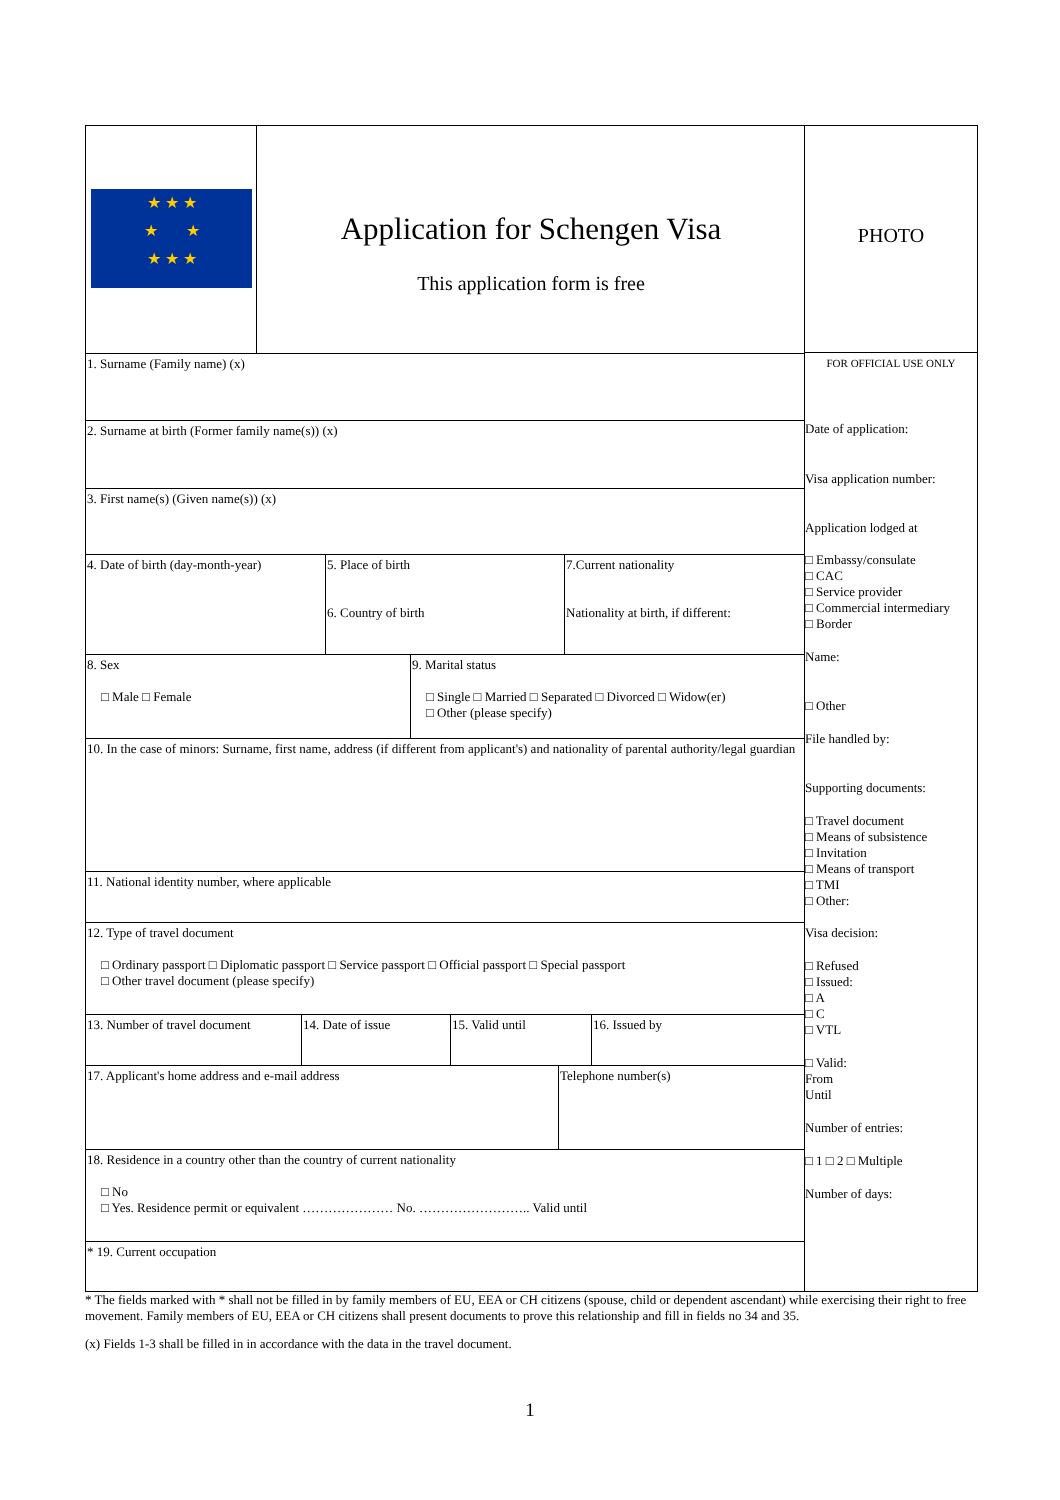★ ★ ★
★ ★
★ ★ ★
Application for Schengen Visa
This application form is free
1. Surname (Family name) (x)
2. Surname at birth (Former family name(s)) (x)
3. First name(s) (Given name(s)) (x)
4. Date of birth (day-month-year)
5. Place of birth
6. Country of birth
7.Current nationality
Nationality at birth, if different:
8. Sex
□ Male □ Female
9. Marital status
□ Single □ Married □ Separated □ Divorced □ Widow(er)
□ Other (please specify)
10. In the case of minors: Surname, first name, address (if different from applicant's) and nationality of parental authority/legal guardian
11. National identity number, where applicable
12. Type of travel document
□ Ordinary passport □ Diplomatic passport □ Service passport □ Official passport □ Special passport
□ Other travel document (please specify)
13. Number of travel document
14. Date of issue 15. Valid until 16. Issued by
17. Applicant's home address and e-mail address Telephone number(s)
18. Residence in a country other than the country of current nationality
□ No
□ Yes. Residence permit or equivalent ………………… No. …………………….. Valid until
* 19. Current occupation
PHOTO
FOR OFFICIAL USE ONLY
Date of application:
Visa application number:
Application lodged at
□ Embassy/consulate
□ CAC
□ Service provider
□ Commercial intermediary
□ Border
Name:
□ Other
File handled by:
Supporting documents:
□ Travel document
□ Means of subsistence
□ Invitation
□ Means of transport
□ TMI
□ Other:
Visa decision:
□ Refused
□ Issued:
□ A
□ C
□ VTL
□ Valid:
From
Until
Number of entries:
□ 1 □ 2 □ Multiple
Number of days:
* The fields marked with * shall not be filled in by family members of EU, EEA or CH citizens (spouse, child or dependent ascendant) while exercising their right to free movement. Family members of EU, EEA or CH citizens shall present documents to prove this relationship and fill in fields no 34 and 35.
(x) Fields 1-3 shall be filled in in accordance with the data in the travel document.
1